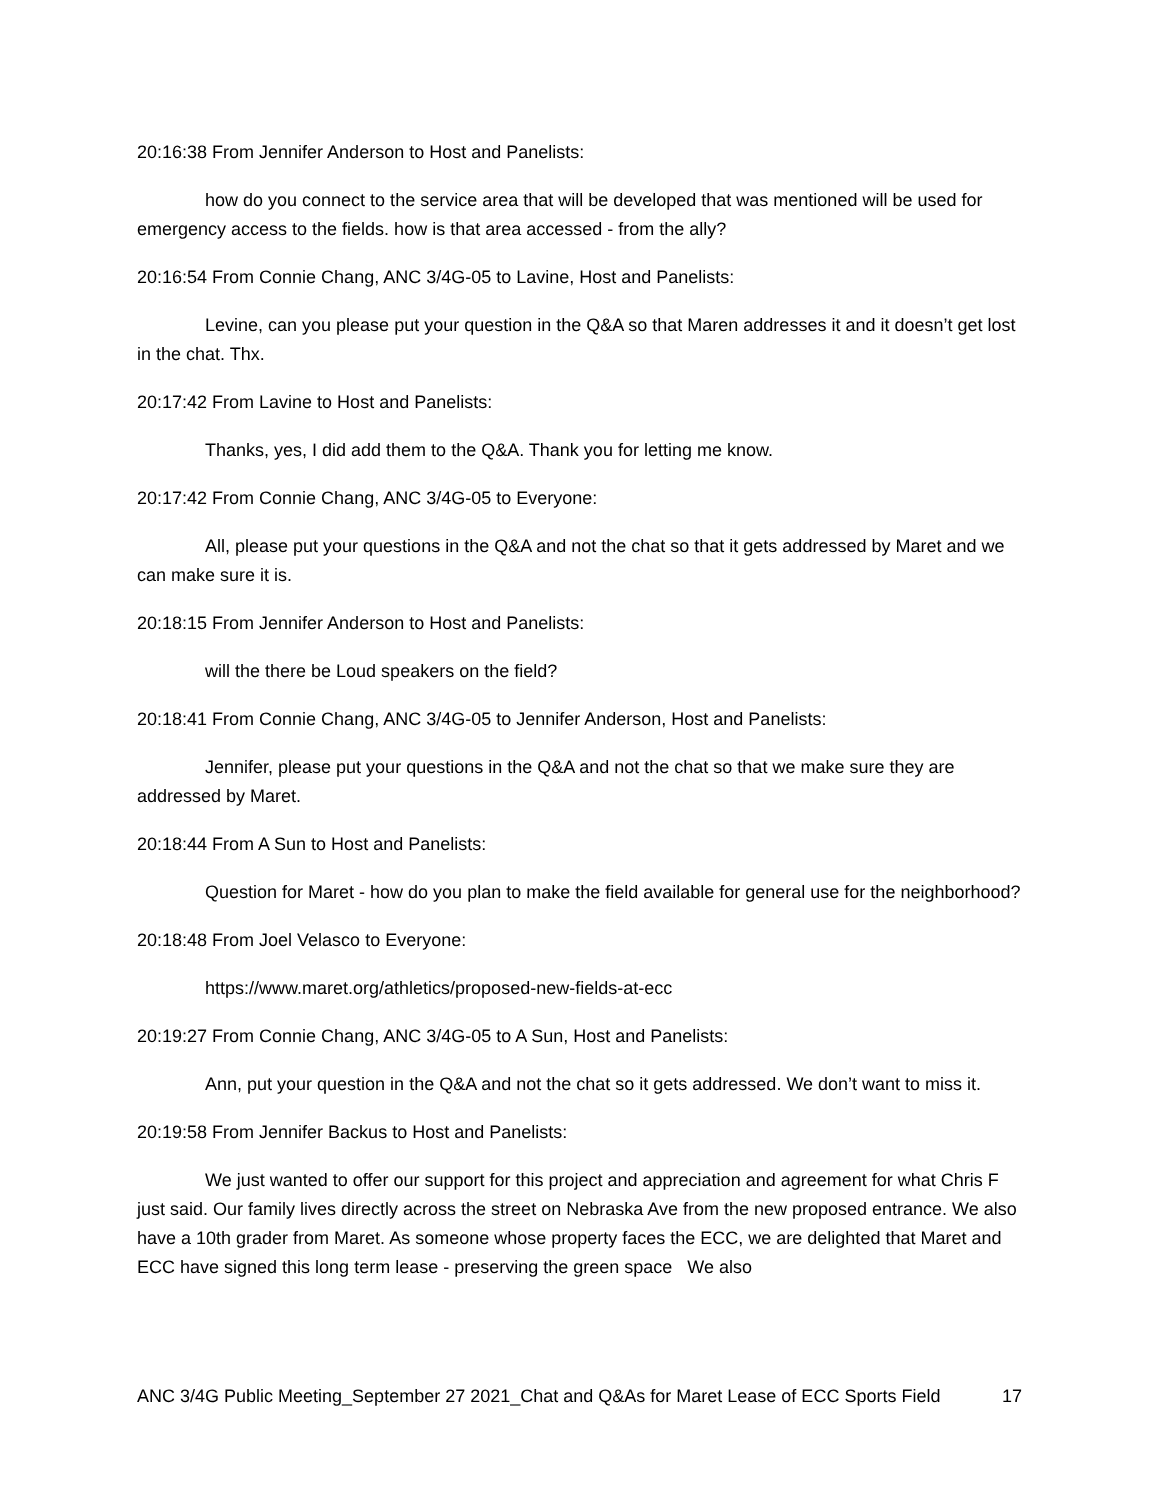20:16:38 From Jennifer Anderson to Host and Panelists:
how do you connect to the service area that will be developed that was mentioned will be used for emergency access to the fields. how is that area accessed - from the ally?
20:16:54 From Connie Chang, ANC 3/4G-05 to Lavine, Host and Panelists:
Levine, can you please put your question in the Q&A so that Maren addresses it and it doesn’t get lost in the chat. Thx.
20:17:42 From Lavine to Host and Panelists:
Thanks, yes, I did add them to the Q&A. Thank you for letting me know.
20:17:42 From Connie Chang, ANC 3/4G-05 to Everyone:
All, please put your questions in the Q&A and not the chat so that it gets addressed by Maret and we can make sure it is.
20:18:15 From Jennifer Anderson to Host and Panelists:
will the there be Loud speakers on the field?
20:18:41 From Connie Chang, ANC 3/4G-05 to Jennifer Anderson, Host and Panelists:
Jennifer, please put your questions in the Q&A and not the chat so that we make sure they are addressed by Maret.
20:18:44 From A Sun to Host and Panelists:
Question for Maret - how do you plan to make the field available for general use for the neighborhood?
20:18:48 From Joel Velasco to Everyone:
https://www.maret.org/athletics/proposed-new-fields-at-ecc
20:19:27 From Connie Chang, ANC 3/4G-05 to A Sun, Host and Panelists:
Ann, put your question in the Q&A and not the chat so it gets addressed. We don’t want to miss it.
20:19:58 From Jennifer Backus to Host and Panelists:
We just wanted to offer our support for this project and appreciation and agreement for what Chris F just said. Our family lives directly across the street on Nebraska Ave from the new proposed entrance. We also have a 10th grader from Maret. As someone whose property faces the ECC, we are delighted that Maret and ECC have signed this long term lease - preserving the green space We also
ANC 3/4G Public Meeting_September 27 2021_Chat and Q&As for Maret Lease of ECC Sports Field 17